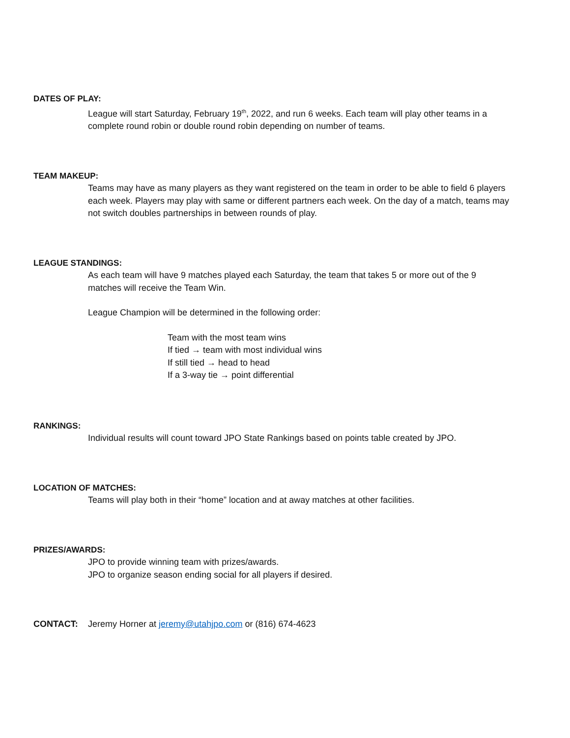DATES OF PLAY:
League will start Saturday, February 19<sup>th</sup>, 2022, and run 6 weeks. Each team will play other teams in a complete round robin or double round robin depending on number of teams.
TEAM MAKEUP:
Teams may have as many players as they want registered on the team in order to be able to field 6 players each week. Players may play with same or different partners each week. On the day of a match, teams may not switch doubles partnerships in between rounds of play.
LEAGUE STANDINGS:
As each team will have 9 matches played each Saturday, the team that takes 5 or more out of the 9 matches will receive the Team Win.
League Champion will be determined in the following order:
Team with the most team wins
If tied → team with most individual wins
If still tied → head to head
If a 3-way tie → point differential
RANKINGS:
Individual results will count toward JPO State Rankings based on points table created by JPO.
LOCATION OF MATCHES:
Teams will play both in their “home” location and at away matches at other facilities.
PRIZES/AWARDS:
JPO to provide winning team with prizes/awards.
JPO to organize season ending social for all players if desired.
CONTACT: Jeremy Horner at jeremy@utahjpo.com or (816) 674-4623